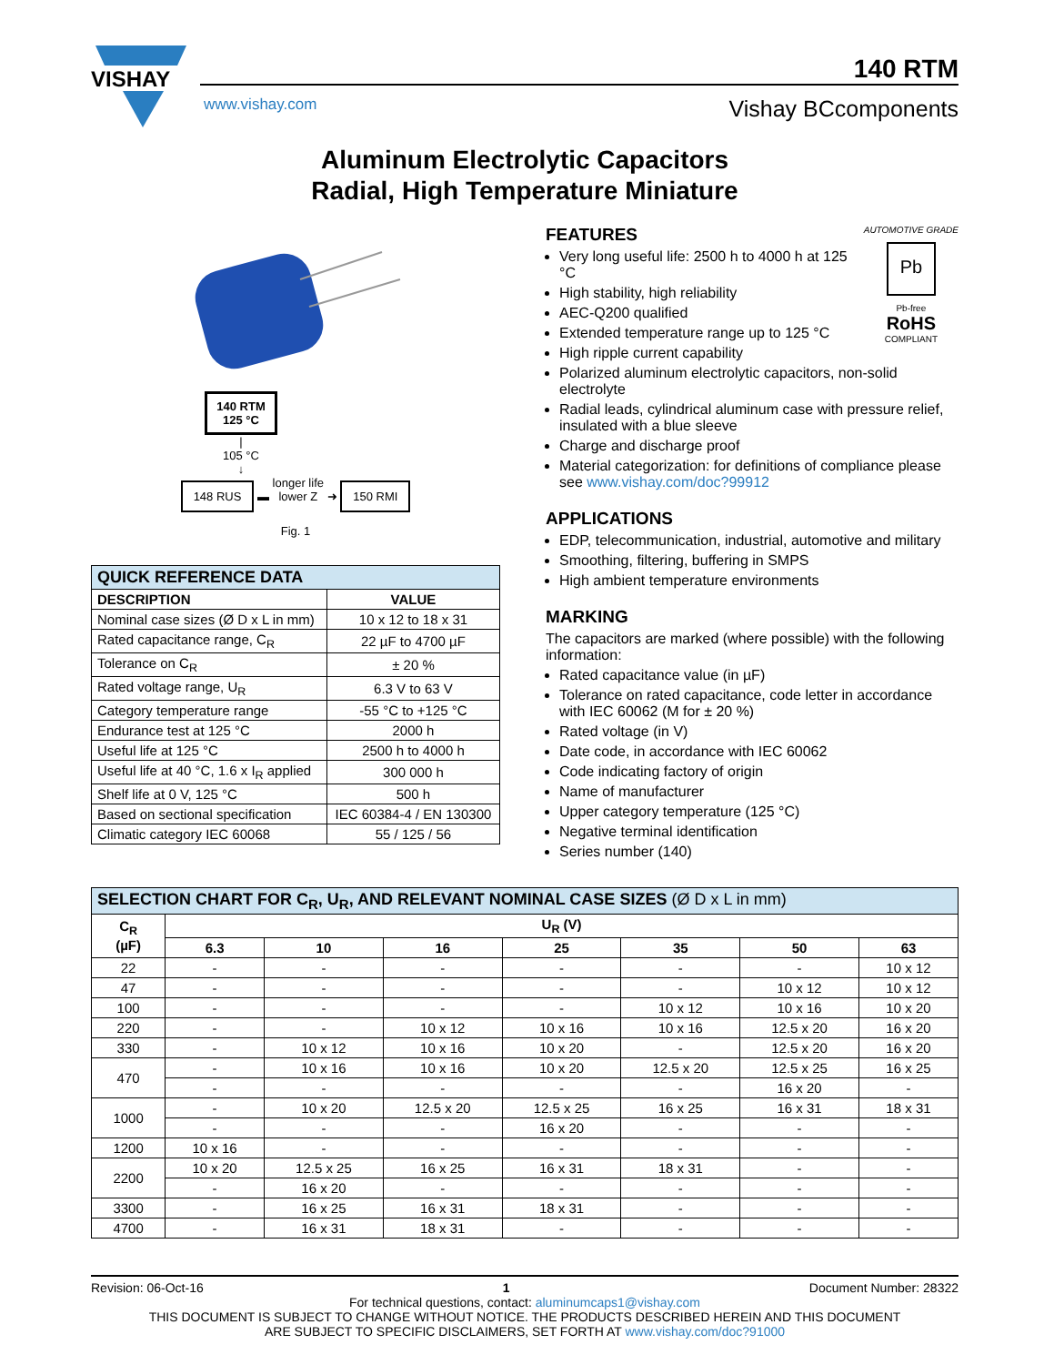VISHAY
140 RTM
www.vishay.com Vishay BCcomponents
Aluminum Electrolytic Capacitors
Radial, High Temperature Miniature
140 RTM
125 °C
|
105 °C
↓
148 RUS ▬ longer life
lower Z ➜ 150 RMI
Fig. 1
| QUICK REFERENCE DATA | |
| --- | --- |
| DESCRIPTION | VALUE |
| Nominal case sizes (Ø D x L in mm) | 10 x 12 to 18 x 31 |
| Rated capacitance range, C<sub>R</sub> | 22 µF to 4700 µF |
| Tolerance on C<sub>R</sub> | ± 20 % |
| Rated voltage range, U<sub>R</sub> | 6.3 V to 63 V |
| Category temperature range | -55 °C to +125 °C |
| Endurance test at 125 °C | 2000 h |
| Useful life at 125 °C | 2500 h to 4000 h |
| Useful life at 40 °C, 1.6 x I<sub>R</sub> applied | 300 000 h |
| Shelf life at 0 V, 125 °C | 500 h |
| Based on sectional specification | IEC 60384-4 / EN 130300 |
| Climatic category IEC 60068 | 55 / 125 / 56 |
AUTOMOTIVE GRADE
Pb
Pb-free
RoHS
COMPLIANT
FEATURES
Very long useful life: 2500 h to 4000 h at 125 °C
High stability, high reliability
AEC-Q200 qualified
Extended temperature range up to 125 °C
High ripple current capability
Polarized aluminum electrolytic capacitors, non-solid electrolyte
Radial leads, cylindrical aluminum case with pressure relief, insulated with a blue sleeve
Charge and discharge proof
Material categorization: for definitions of compliance please see www.vishay.com/doc?99912
APPLICATIONS
EDP, telecommunication, industrial, automotive and military
Smoothing, filtering, buffering in SMPS
High ambient temperature environments
MARKING
The capacitors are marked (where possible) with the following information:
Rated capacitance value (in µF)
Tolerance on rated capacitance, code letter in accordance with IEC 60062 (M for ± 20 %)
Rated voltage (in V)
Date code, in accordance with IEC 60062
Code indicating factory of origin
Name of manufacturer
Upper category temperature (125 °C)
Negative terminal identification
Series number (140)
| SELECTION CHART FOR C<sub>R</sub>, U<sub>R</sub>, AND RELEVANT NOMINAL CASE SIZES (Ø D x L in mm) | | | | | | | |
| --- | --- | --- | --- | --- | --- | --- | --- |
| C<sub>R</sub> (µF) | U<sub>R</sub> (V) | | | | | | |
| | 6.3 | 10 | 16 | 25 | 35 | 50 | 63 |
| 22 | - | - | - | - | - | - | 10 x 12 |
| 47 | - | - | - | - | - | 10 x 12 | 10 x 12 |
| 100 | - | - | - | - | 10 x 12 | 10 x 16 | 10 x 20 |
| 220 | - | - | 10 x 12 | 10 x 16 | 10 x 16 | 12.5 x 20 | 16 x 20 |
| 330 | - | 10 x 12 | 10 x 16 | 10 x 20 | - | 12.5 x 20 | 16 x 20 |
| 470 | - | 10 x 16 | 10 x 16 | 10 x 20 | 12.5 x 20 | 12.5 x 25 | 16 x 25 |
| | - | - | - | - | - | 16 x 20 | - |
| 1000 | - | 10 x 20 | 12.5 x 20 | 12.5 x 25 | 16 x 25 | 16 x 31 | 18 x 31 |
| | - | - | - | 16 x 20 | - | - | - |
| 1200 | 10 x 16 | - | - | - | - | - | - |
| 2200 | 10 x 20 | 12.5 x 25 | 16 x 25 | 16 x 31 | 18 x 31 | - | - |
| | - | 16 x 20 | - | - | - | - | - |
| 3300 | - | 16 x 25 | 16 x 31 | 18 x 31 | - | - | - |
| 4700 | - | 16 x 31 | 18 x 31 | - | - | - | - |
Revision: 06-Oct-16 1 Document Number: 28322
For technical questions, contact: aluminumcaps1@vishay.com
THIS DOCUMENT IS SUBJECT TO CHANGE WITHOUT NOTICE. THE PRODUCTS DESCRIBED HEREIN AND THIS DOCUMENT
ARE SUBJECT TO SPECIFIC DISCLAIMERS, SET FORTH AT www.vishay.com/doc?91000